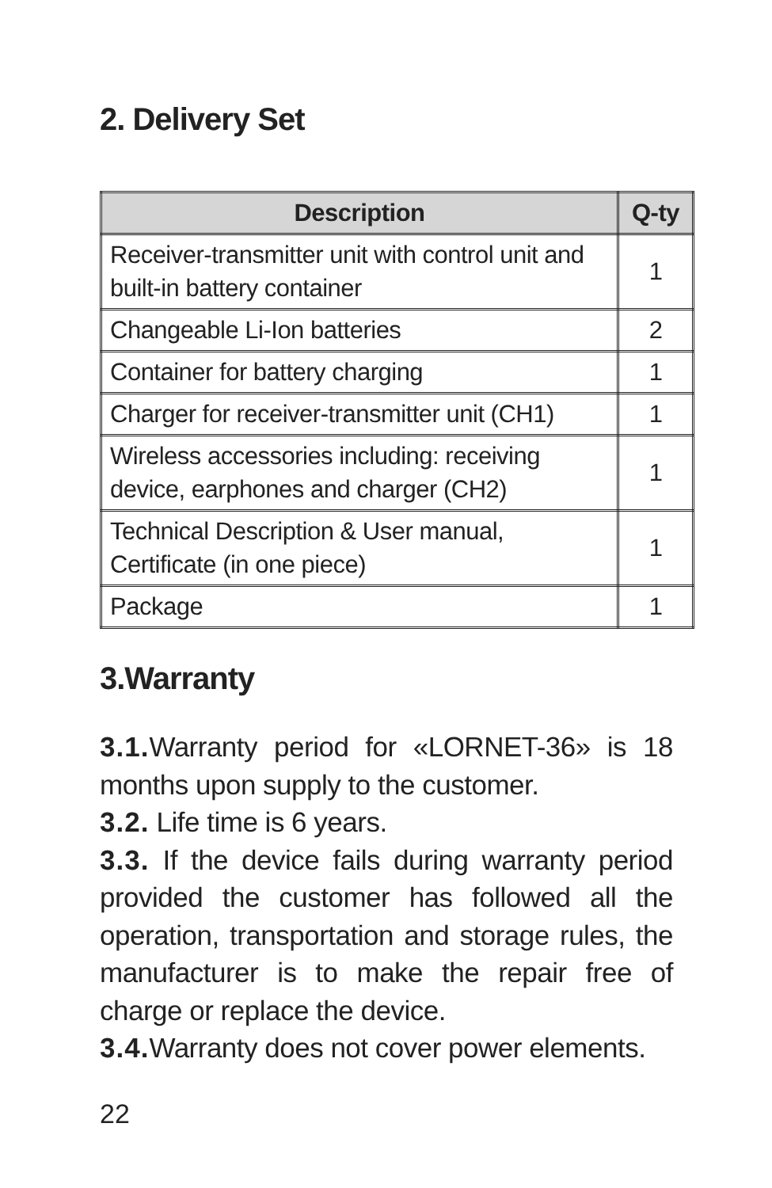2. Delivery Set
| Description | Q-ty |
| --- | --- |
| Receiver-transmitter unit with control unit and built-in battery container | 1 |
| Changeable Li-Ion batteries | 2 |
| Container for battery charging | 1 |
| Charger for receiver-transmitter unit (CH1) | 1 |
| Wireless accessories including: receiving device, earphones and charger (CH2) | 1 |
| Technical Description & User manual, Certificate (in one piece) | 1 |
| Package | 1 |
3.Warranty
3.1. Warranty period for «LORNET-36» is 18 months upon supply to the customer.
3.2. Life time is 6 years.
3.3. If the device fails during warranty period provided the customer has followed all the operation, transportation and storage rules, the manufacturer is to make the repair free of charge or replace the device.
3.4. Warranty does not cover power elements.
22